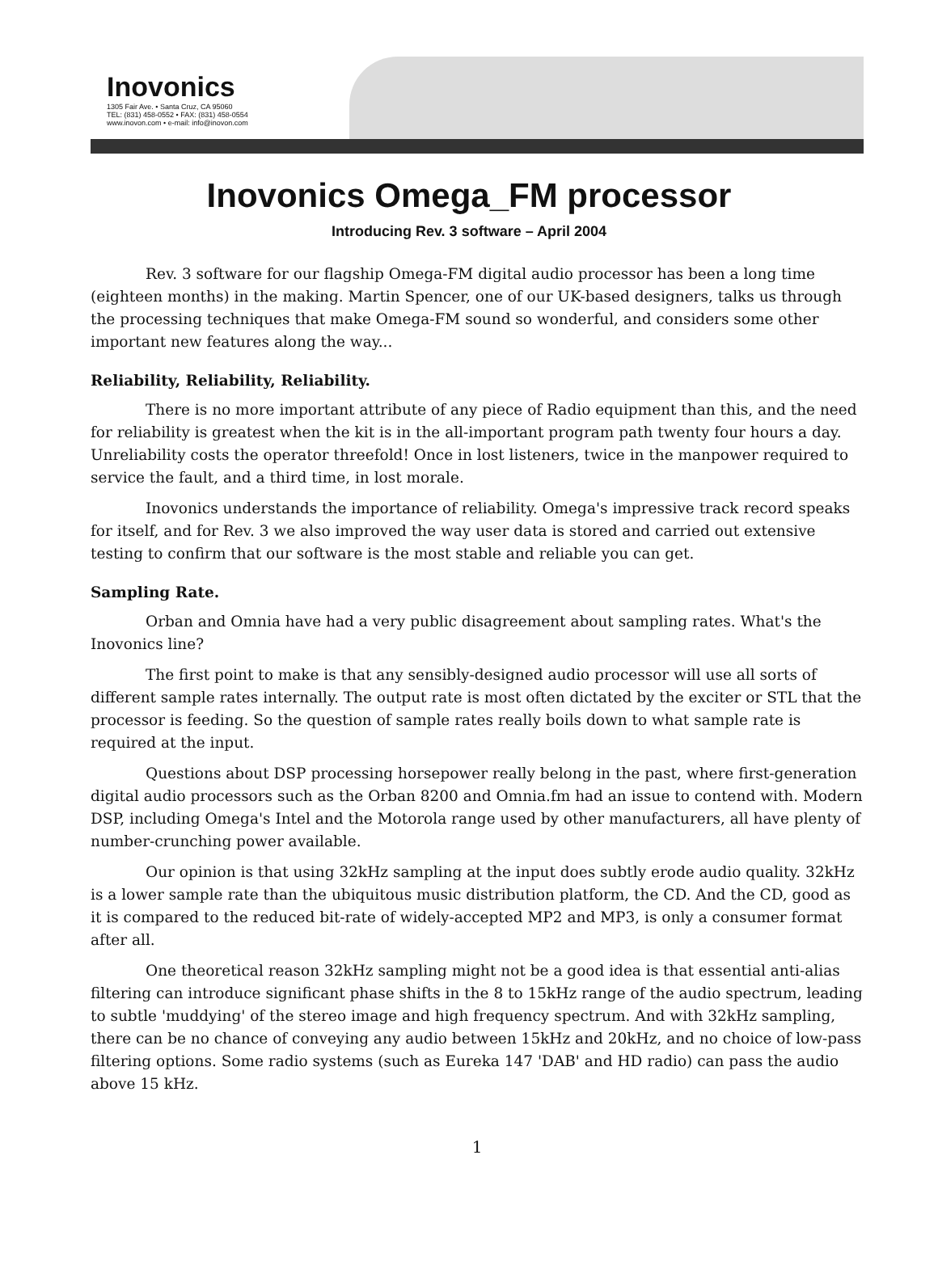Inovonics
1305 Fair Ave. • Santa Cruz, CA 95060
TEL: (831) 458-0552 • FAX: (831) 458-0554
www.inovon.com • e-mail: info@inovon.com
Inovonics Omega_FM processor
Introducing Rev. 3 software – April 2004
Rev. 3 software for our flagship Omega-FM digital audio processor has been a long time (eighteen months) in the making. Martin Spencer, one of our UK-based designers, talks us through the processing techniques that make Omega-FM sound so wonderful, and considers some other important new features along the way...
Reliability, Reliability, Reliability.
There is no more important attribute of any piece of Radio equipment than this, and the need for reliability is greatest when the kit is in the all-important program path twenty four hours a day. Unreliability costs the operator threefold! Once in lost listeners, twice in the manpower required to service the fault, and a third time, in lost morale.
Inovonics understands the importance of reliability. Omega's impressive track record speaks for itself, and for Rev. 3 we also improved the way user data is stored and carried out extensive testing to confirm that our software is the most stable and reliable you can get.
Sampling Rate.
Orban and Omnia have had a very public disagreement about sampling rates. What's the Inovonics line?
The first point to make is that any sensibly-designed audio processor will use all sorts of different sample rates internally. The output rate is most often dictated by the exciter or STL that the processor is feeding. So the question of sample rates really boils down to what sample rate is required at the input.
Questions about DSP processing horsepower really belong in the past, where first-generation digital audio processors such as the Orban 8200 and Omnia.fm had an issue to contend with. Modern DSP, including Omega's Intel and the Motorola range used by other manufacturers, all have plenty of number-crunching power available.
Our opinion is that using 32kHz sampling at the input does subtly erode audio quality. 32kHz is a lower sample rate than the ubiquitous music distribution platform, the CD. And the CD, good as it is compared to the reduced bit-rate of widely-accepted MP2 and MP3, is only a consumer format after all.
One theoretical reason 32kHz sampling might not be a good idea is that essential anti-alias filtering can introduce significant phase shifts in the 8 to 15kHz range of the audio spectrum, leading to subtle 'muddying' of the stereo image and high frequency spectrum. And with 32kHz sampling, there can be no chance of conveying any audio between 15kHz and 20kHz, and no choice of low-pass filtering options. Some radio systems (such as Eureka 147 'DAB' and HD radio) can pass the audio above 15 kHz.
1